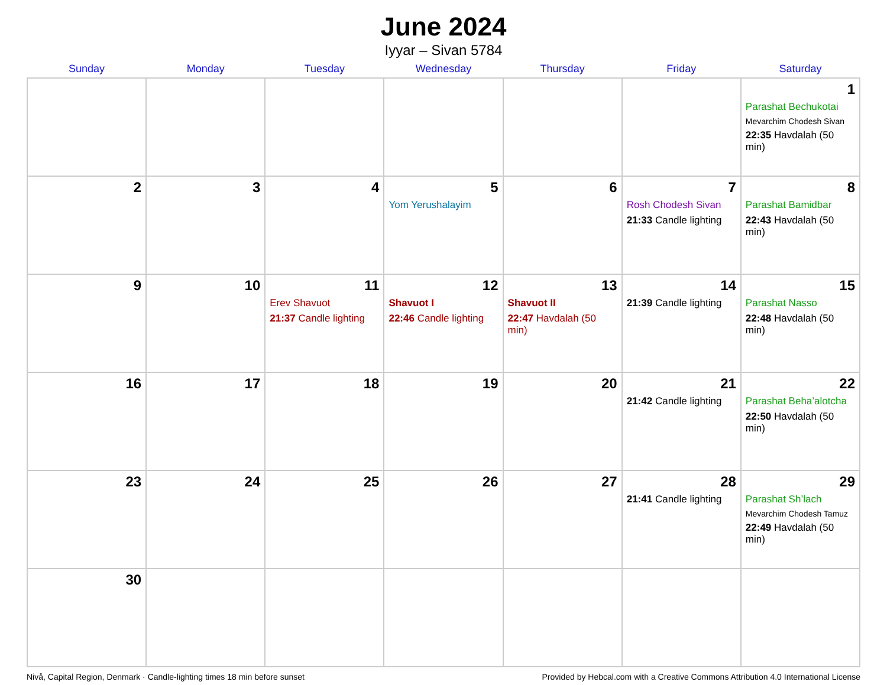June 2024
Iyyar – Sivan 5784
| Sunday | Monday | Tuesday | Wednesday | Thursday | Friday | Saturday |
| --- | --- | --- | --- | --- | --- | --- |
| | | | | | | 1 Parashat Bechukotai Mevarchim Chodesh Sivan 22:35 Havdalah (50 min) |
| 2 | 3 | 4 | 5 Yom Yerushalayim | 6 | 7 Rosh Chodesh Sivan 21:33 Candle lighting | 8 Parashat Bamidbar 22:43 Havdalah (50 min) |
| 9 | 10 | 11 Erev Shavuot 21:37 Candle lighting | 12 Shavuot I 22:46 Candle lighting | 13 Shavuot II 22:47 Havdalah (50 min) | 14 21:39 Candle lighting | 15 Parashat Nasso 22:48 Havdalah (50 min) |
| 16 | 17 | 18 | 19 | 20 | 21 21:42 Candle lighting | 22 Parashat Beha’alotcha 22:50 Havdalah (50 min) |
| 23 | 24 | 25 | 26 | 27 | 28 21:41 Candle lighting | 29 Parashat Sh’lach Mevarchim Chodesh Tamuz 22:49 Havdalah (50 min) |
| 30 | | | | | | |
Nivå, Capital Region, Denmark · Candle-lighting times 18 min before sunset Provided by Hebcal.com with a Creative Commons Attribution 4.0 International License